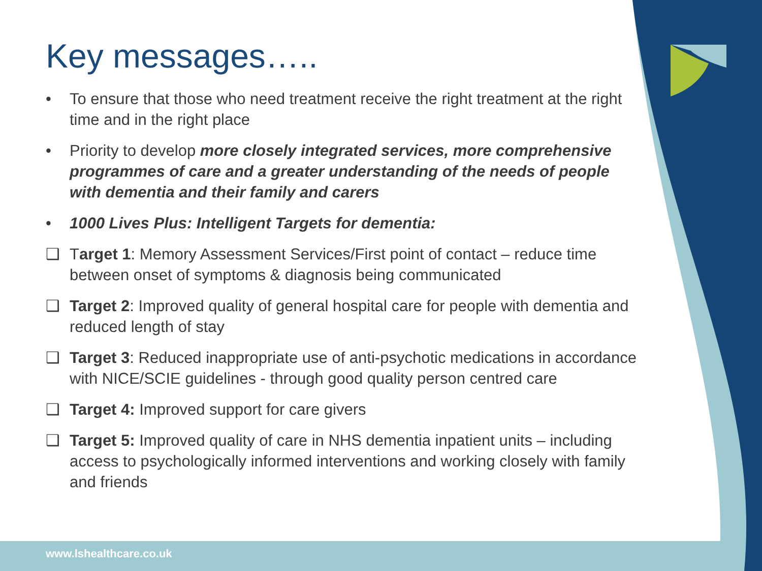Key messages…..
• To ensure that those who need treatment receive the right treatment at the right time and in the right place
• Priority to develop more closely integrated services, more comprehensive programmes of care and a greater understanding of the needs of people with dementia and their family and carers
• 1000 Lives Plus: Intelligent Targets for dementia:
❑ Target 1: Memory Assessment Services/First point of contact – reduce time between onset of symptoms & diagnosis being communicated
❑ Target 2: Improved quality of general hospital care for people with dementia and reduced length of stay
❑ Target 3: Reduced inappropriate use of anti-psychotic medications in accordance with NICE/SCIE guidelines - through good quality person centred care
❑ Target 4: Improved support for care givers
❑ Target 5: Improved quality of care in NHS dementia inpatient units – including access to psychologically informed interventions and working closely with family and friends
www.lshealthcare.co.uk